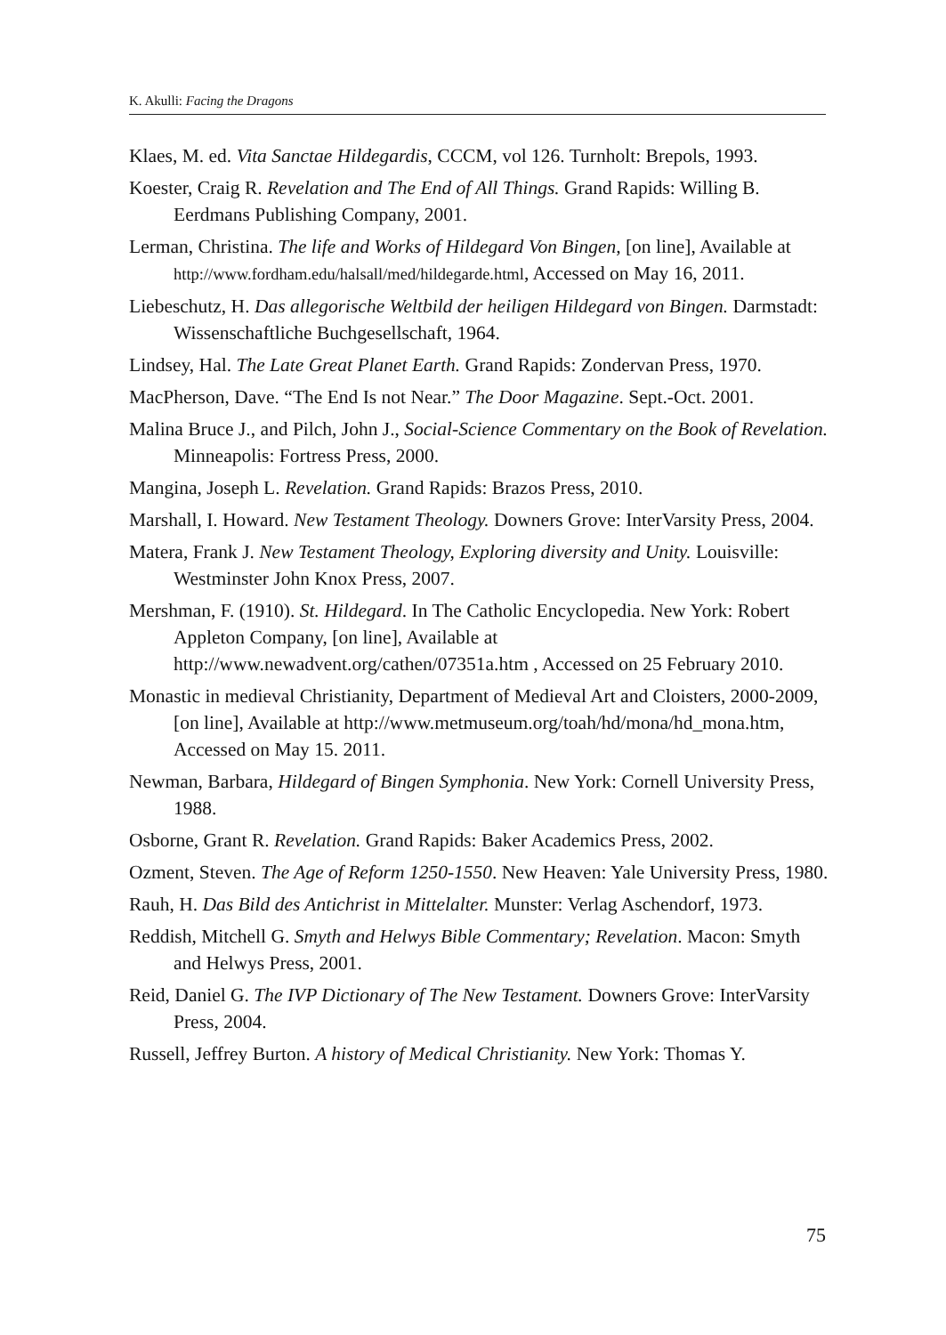K. Akulli: Facing the Dragons
Klaes, M. ed. Vita Sanctae Hildegardis, CCCM, vol 126. Turnholt: Brepols, 1993.
Koester, Craig R. Revelation and The End of All Things. Grand Rapids: Willing B. Eerdmans Publishing Company, 2001.
Lerman, Christina. The life and Works of Hildegard Von Bingen, [on line], Available at http://www.fordham.edu/halsall/med/hildegarde.html, Accessed on May 16, 2011.
Liebeschutz, H. Das allegorische Weltbild der heiligen Hildegard von Bingen. Darmstadt: Wissenschaftliche Buchgesellschaft, 1964.
Lindsey, Hal. The Late Great Planet Earth. Grand Rapids: Zondervan Press, 1970.
MacPherson, Dave. “The End Is not Near.” The Door Magazine. Sept.-Oct. 2001.
Malina Bruce J., and Pilch, John J., Social-Science Commentary on the Book of Revelation. Minneapolis: Fortress Press, 2000.
Mangina, Joseph L. Revelation. Grand Rapids: Brazos Press, 2010.
Marshall, I. Howard. New Testament Theology. Downers Grove: InterVarsity Press, 2004.
Matera, Frank J. New Testament Theology, Exploring diversity and Unity. Louisville: Westminster John Knox Press, 2007.
Mershman, F. (1910). St. Hildegard. In The Catholic Encyclopedia. New York: Robert Appleton Company, [on line], Available at http://www.newadvent.org/cathen/07351a.htm , Accessed on 25 February 2010.
Monastic in medieval Christianity, Department of Medieval Art and Cloisters, 2000-2009, [on line], Available at http://www.metmuseum.org/toah/hd/mona/hd_mona.htm, Accessed on May 15. 2011.
Newman, Barbara, Hildegard of Bingen Symphonia. New York: Cornell University Press, 1988.
Osborne, Grant R. Revelation. Grand Rapids: Baker Academics Press, 2002.
Ozment, Steven. The Age of Reform 1250-1550. New Heaven: Yale University Press, 1980.
Rauh, H. Das Bild des Antichrist in Mittelalter. Munster: Verlag Aschendorf, 1973.
Reddish, Mitchell G. Smyth and Helwys Bible Commentary; Revelation. Macon: Smyth and Helwys Press, 2001.
Reid, Daniel G. The IVP Dictionary of The New Testament. Downers Grove: InterVarsity Press, 2004.
Russell, Jeffrey Burton. A history of Medical Christianity. New York: Thomas Y.
75